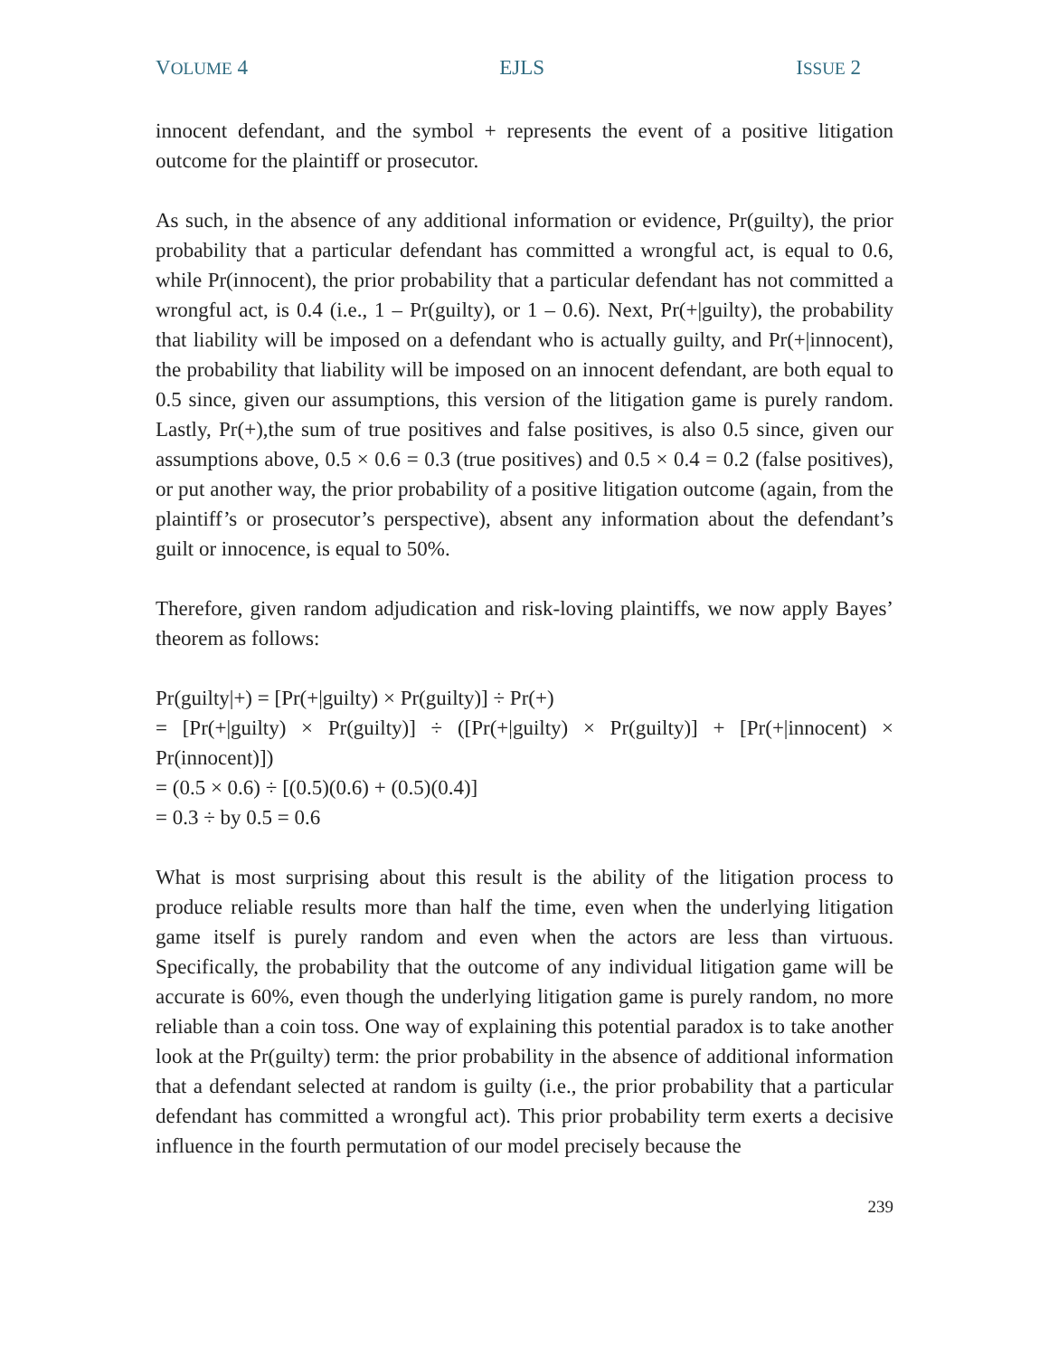VOLUME 4 EJLS ISSUE 2
innocent defendant, and the symbol + represents the event of a positive litigation outcome for the plaintiff or prosecutor.
As such, in the absence of any additional information or evidence, Pr(guilty), the prior probability that a particular defendant has committed a wrongful act, is equal to 0.6, while Pr(innocent), the prior probability that a particular defendant has not committed a wrongful act, is 0.4 (i.e., 1 – Pr(guilty), or 1 – 0.6). Next, Pr(+|guilty), the probability that liability will be imposed on a defendant who is actually guilty, and Pr(+|innocent), the probability that liability will be imposed on an innocent defendant, are both equal to 0.5 since, given our assumptions, this version of the litigation game is purely random. Lastly, Pr(+),the sum of true positives and false positives, is also 0.5 since, given our assumptions above, 0.5 × 0.6 = 0.3 (true positives) and 0.5 × 0.4 = 0.2 (false positives), or put another way, the prior probability of a positive litigation outcome (again, from the plaintiff’s or prosecutor’s perspective), absent any information about the defendant’s guilt or innocence, is equal to 50%.
Therefore, given random adjudication and risk-loving plaintiffs, we now apply Bayes’ theorem as follows:
Pr(guilty|+) = [Pr(+|guilty) × Pr(guilty)] ÷ Pr(+)
= [Pr(+|guilty) × Pr(guilty)] ÷ ([Pr(+|guilty) × Pr(guilty)] + [Pr(+|innocent) × Pr(innocent)])
= (0.5 × 0.6) ÷ [(0.5)(0.6) + (0.5)(0.4)]
= 0.3 ÷ by 0.5 = 0.6
What is most surprising about this result is the ability of the litigation process to produce reliable results more than half the time, even when the underlying litigation game itself is purely random and even when the actors are less than virtuous. Specifically, the probability that the outcome of any individual litigation game will be accurate is 60%, even though the underlying litigation game is purely random, no more reliable than a coin toss. One way of explaining this potential paradox is to take another look at the Pr(guilty) term: the prior probability in the absence of additional information that a defendant selected at random is guilty (i.e., the prior probability that a particular defendant has committed a wrongful act). This prior probability term exerts a decisive influence in the fourth permutation of our model precisely because the
239